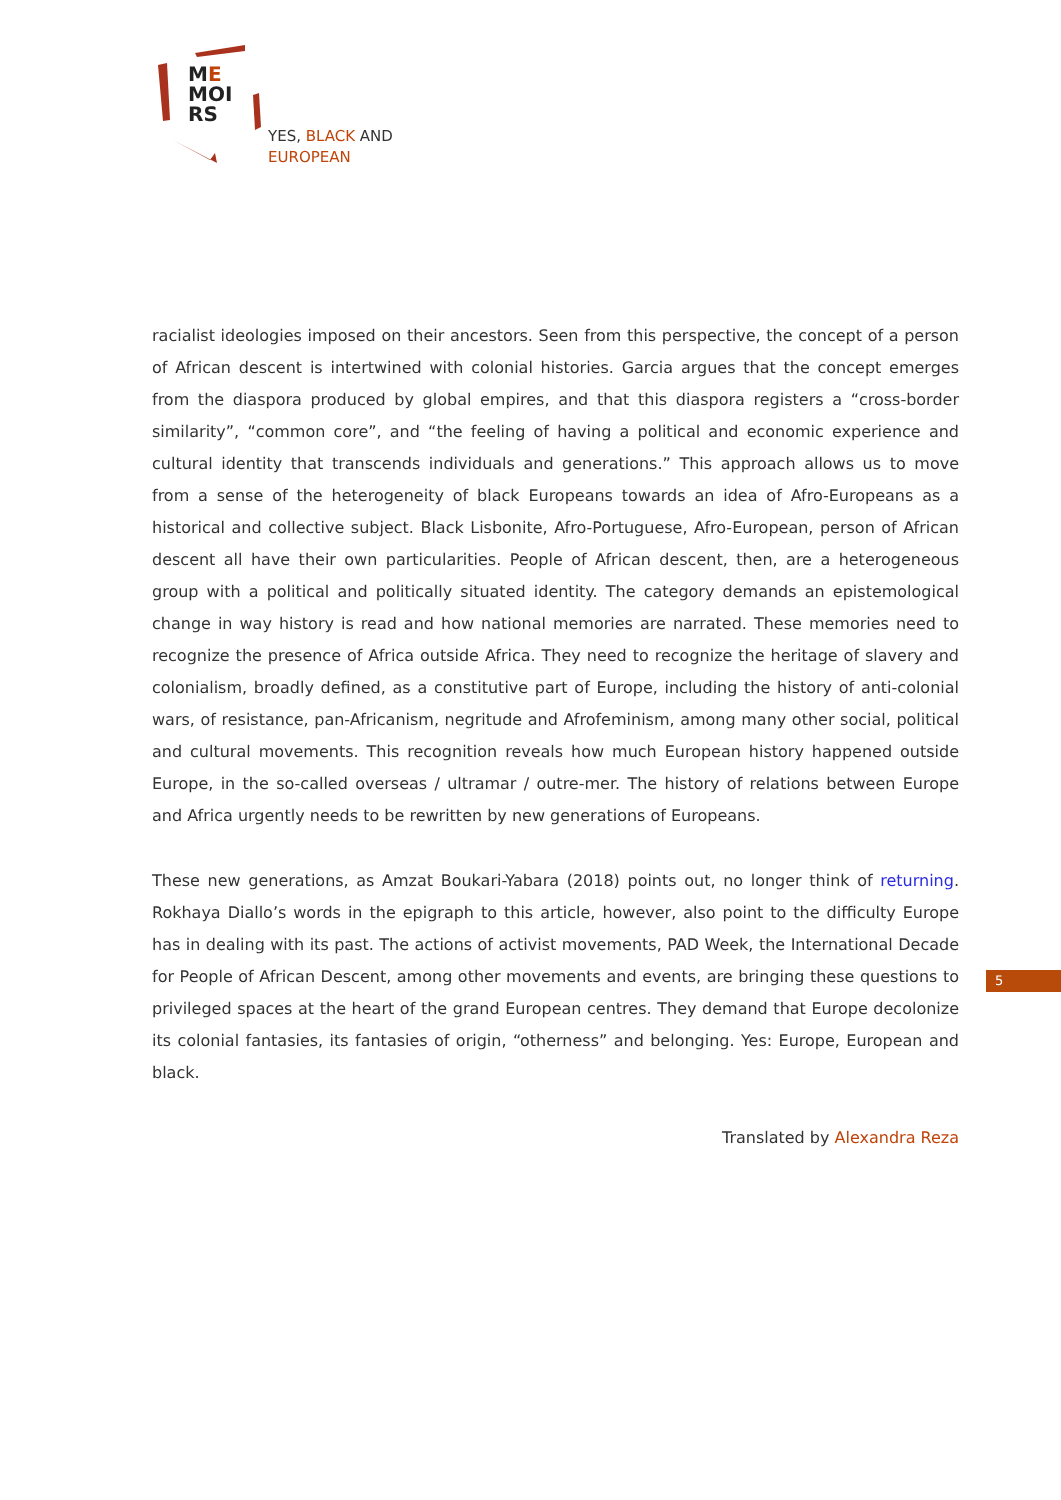ME
MOI
RS
YES, BLACK AND
EUROPEAN
racialist ideologies imposed on their ancestors. Seen from this perspective, the concept of a person of African descent is intertwined with colonial histories. Garcia argues that the concept emerges from the diaspora produced by global empires, and that this diaspora registers a “cross-border similarity”, “common core”, and “the feeling of having a political and economic experience and cultural identity that transcends individuals and generations.” This approach allows us to move from a sense of the heterogeneity of black Europeans towards an idea of Afro-Europeans as a historical and collective subject. Black Lisbonite, Afro-Portuguese, Afro-European, person of African descent all have their own particularities. People of African descent, then, are a heterogeneous group with a political and politically situated identity. The category demands an epistemological change in way history is read and how national memories are narrated. These memories need to recognize the presence of Africa outside Africa. They need to recognize the heritage of slavery and colonialism, broadly defined, as a constitutive part of Europe, including the history of anti-colonial wars, of resistance, pan-Africanism, negritude and Afrofeminism, among many other social, political and cultural movements. This recognition reveals how much European history happened outside Europe, in the so-called overseas / ultramar / outre-mer. The history of relations between Europe and Africa urgently needs to be rewritten by new generations of Europeans.
These new generations, as Amzat Boukari-Yabara (2018) points out, no longer think of returning. Rokhaya Diallo’s words in the epigraph to this article, however, also point to the difficulty Europe has in dealing with its past. The actions of activist movements, PAD Week, the International Decade for People of African Descent, among other movements and events, are bringing these questions to privileged spaces at the heart of the grand European centres. They demand that Europe decolonize its colonial fantasies, its fantasies of origin, “otherness” and belonging. Yes: Europe, European and black.
Translated by Alexandra Reza
5